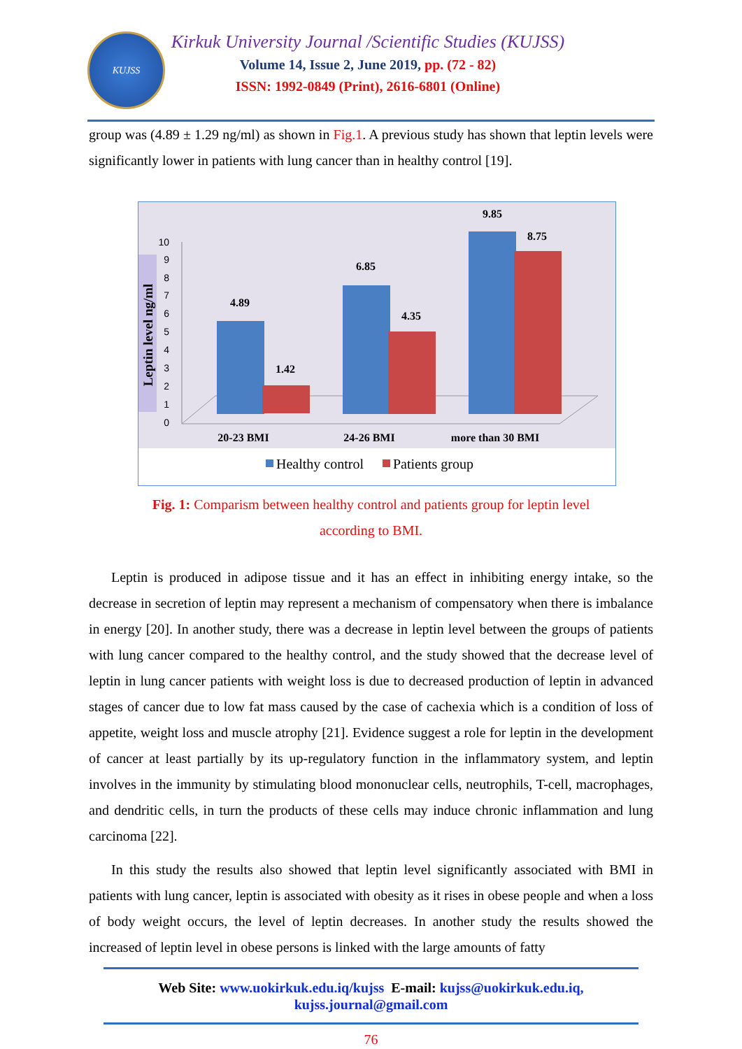KUJSS
Kirkuk University Journal /Scientific Studies (KUJSS)
Volume 14, Issue 2, June 2019, pp. (72 - 82)
ISSN: 1992-0849 (Print), 2616-6801 (Online)
group was (4.89 ± 1.29 ng/ml) as shown in Fig.1. A previous study has shown that leptin levels were significantly lower in patients with lung cancer than in healthy control [19].
Leptin level ng/ml
0
1
2
3
4
5
6
7
8
9
10
4.89
1.42
6.85
4.35
9.85
8.75
20-23 BMI
24-26 BMI
more than 30 BMI
Healthy control
Patients group
Fig. 1: Comparism between healthy control and patients group for leptin level
according to BMI.
Leptin is produced in adipose tissue and it has an effect in inhibiting energy intake, so the decrease in secretion of leptin may represent a mechanism of compensatory when there is imbalance in energy [20]. In another study, there was a decrease in leptin level between the groups of patients with lung cancer compared to the healthy control, and the study showed that the decrease level of leptin in lung cancer patients with weight loss is due to decreased production of leptin in advanced stages of cancer due to low fat mass caused by the case of cachexia which is a condition of loss of appetite, weight loss and muscle atrophy [21]. Evidence suggest a role for leptin in the development of cancer at least partially by its up-regulatory function in the inflammatory system, and leptin involves in the immunity by stimulating blood mononuclear cells, neutrophils, T-cell, macrophages, and dendritic cells, in turn the products of these cells may induce chronic inflammation and lung carcinoma [22].
In this study the results also showed that leptin level significantly associated with BMI in patients with lung cancer, leptin is associated with obesity as it rises in obese people and when a loss of body weight occurs, the level of leptin decreases. In another study the results showed the increased of leptin level in obese persons is linked with the large amounts of fatty
Web Site: www.uokirkuk.edu.iq/kujss E-mail: kujss@uokirkuk.edu.iq,
kujss.journal@gmail.com
76